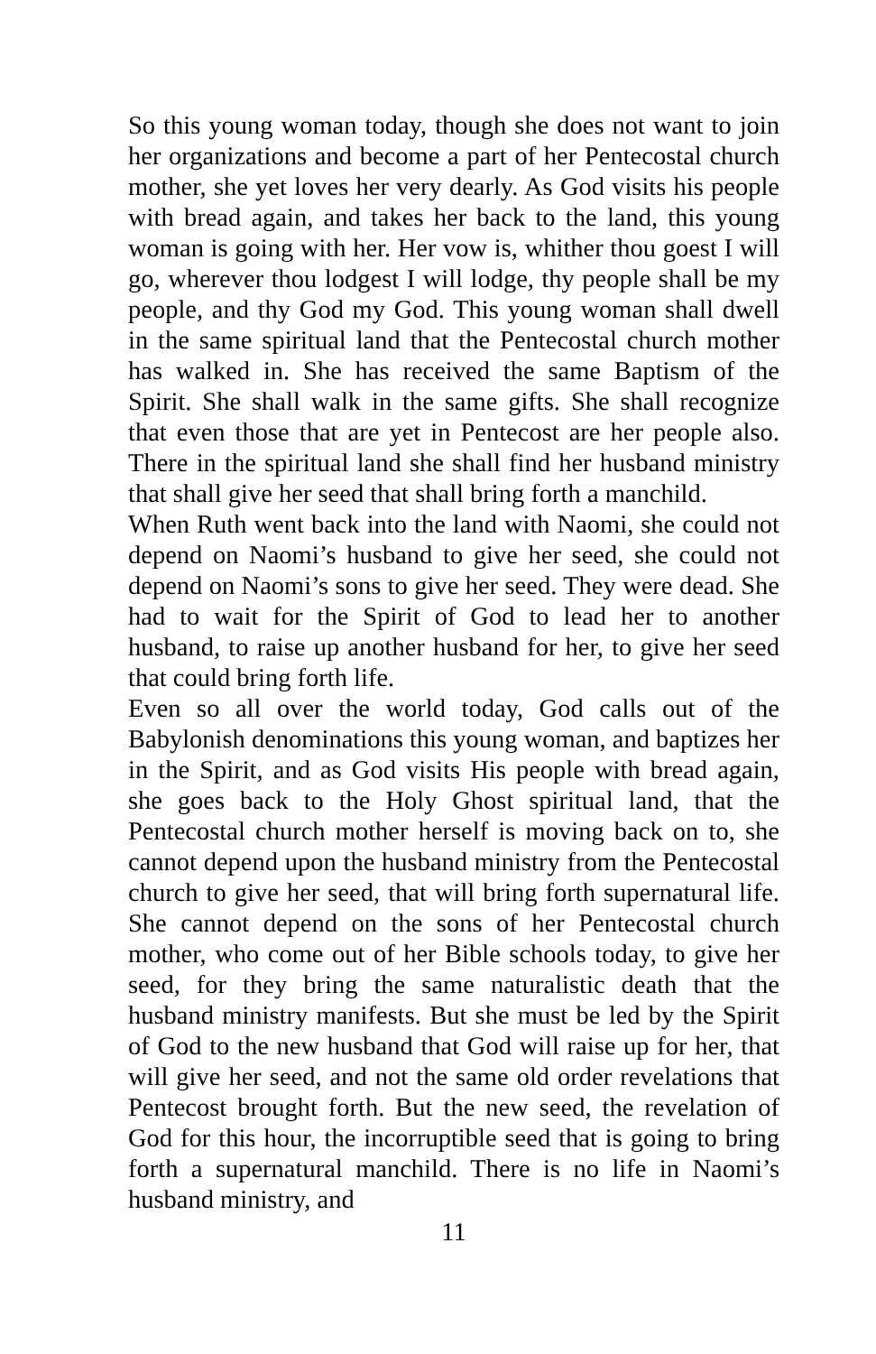So this young woman today, though she does not want to join her organizations and become a part of her Pentecostal church mother, she yet loves her very dearly. As God visits his people with bread again, and takes her back to the land, this young woman is going with her. Her vow is, whither thou goest I will go, wherever thou lodgest I will lodge, thy people shall be my people, and thy God my God. This young woman shall dwell in the same spiritual land that the Pentecostal church mother has walked in. She has received the same Baptism of the Spirit. She shall walk in the same gifts. She shall recognize that even those that are yet in Pentecost are her people also. There in the spiritual land she shall find her husband ministry that shall give her seed that shall bring forth a manchild.
When Ruth went back into the land with Naomi, she could not depend on Naomi’s husband to give her seed, she could not depend on Naomi’s sons to give her seed. They were dead. She had to wait for the Spirit of God to lead her to another husband, to raise up another husband for her, to give her seed that could bring forth life.
Even so all over the world today, God calls out of the Babylonish denominations this young woman, and baptizes her in the Spirit, and as God visits His people with bread again, she goes back to the Holy Ghost spiritual land, that the Pentecostal church mother herself is moving back on to, she cannot depend upon the husband ministry from the Pentecostal church to give her seed, that will bring forth supernatural life. She cannot depend on the sons of her Pentecostal church mother, who come out of her Bible schools today, to give her seed, for they bring the same naturalistic death that the husband ministry manifests. But she must be led by the Spirit of God to the new husband that God will raise up for her, that will give her seed, and not the same old order revelations that Pentecost brought forth. But the new seed, the revelation of God for this hour, the incorruptible seed that is going to bring forth a supernatural manchild. There is no life in Naomi’s husband ministry, and
11